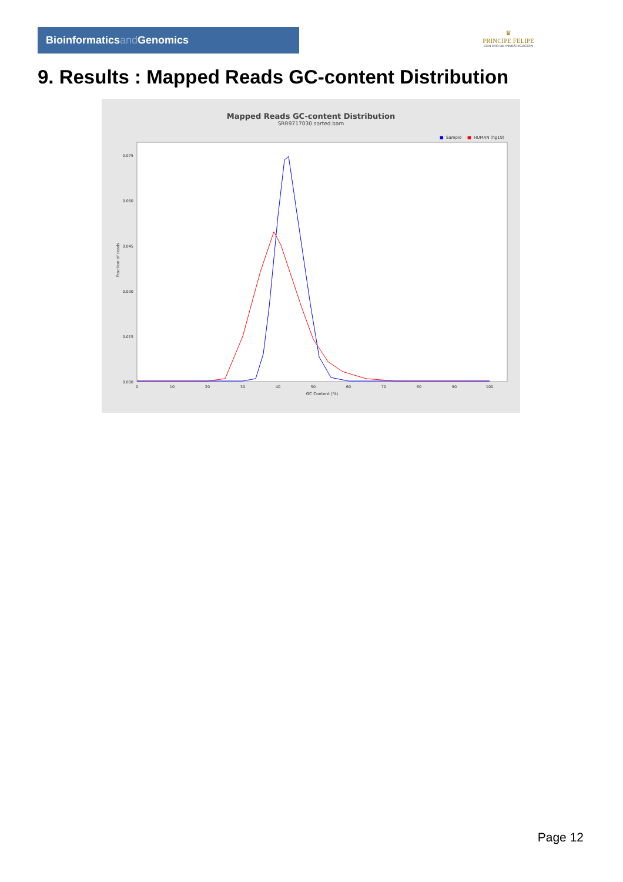Bioinformaticsand Genomics
♛
PRINCIPE FELIPE
CENTRO DE INVESTIGACION
9. Results : Mapped Reads GC-content Distribution
Mapped Reads GC-content Distribution
SRR9717030.sorted.bam
■
Sample
■
HUMAN (hg19)
0.000
0.015
0.030
0.045
0.060
0.075
0
10
20
30
40
50
60
70
80
90
100
GC Content (%)
Fraction of reads
Page 12